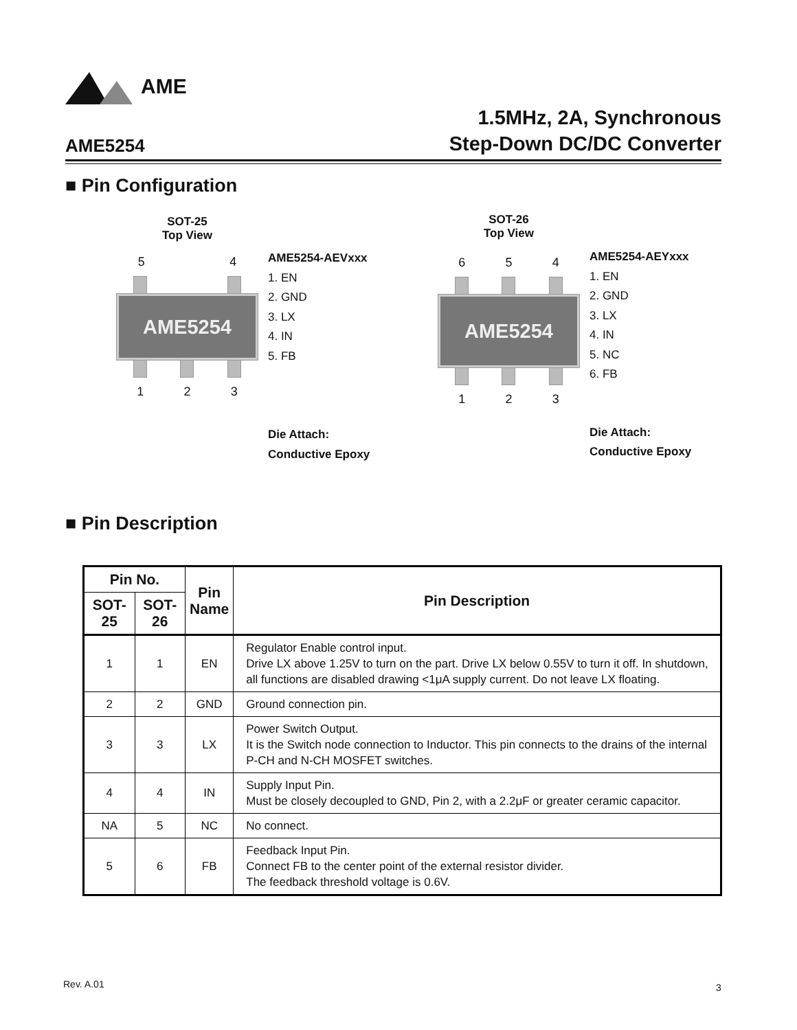AME
AME5254
1.5MHz, 2A, Synchronous
Step-Down DC/DC Converter
■ Pin Configuration
SOT-25
Top View
5 4
AME5254
1 2 3
AME5254-AEVxxx
1. EN
2. GND
3. LX
4. IN
5. FB
Die Attach:
Conductive Epoxy
SOT-26
Top View
6 5 4
AME5254
1 2 3
AME5254-AEYxxx
1. EN
2. GND
3. LX
4. IN
5. NC
6. FB
Die Attach:
Conductive Epoxy
■ Pin Description
| Pin No. | | Pin Name | Pin Description |
| --- | --- | --- | --- |
| SOT-25 | SOT-26 | | |
| 1 | 1 | EN | Regulator Enable control input. Drive LX above 1.25V to turn on the part. Drive LX below 0.55V to turn it off. In shutdown, all functions are disabled drawing <1μA supply current. Do not leave LX floating. |
| 2 | 2 | GND | Ground connection pin. |
| 3 | 3 | LX | Power Switch Output. It is the Switch node connection to Inductor. This pin connects to the drains of the internal P-CH and N-CH MOSFET switches. |
| 4 | 4 | IN | Supply Input Pin. Must be closely decoupled to GND, Pin 2, with a 2.2μF or greater ceramic capacitor. |
| NA | 5 | NC | No connect. |
| 5 | 6 | FB | Feedback Input Pin. Connect FB to the center point of the external resistor divider. The feedback threshold voltage is 0.6V. |
Rev. A.01 3